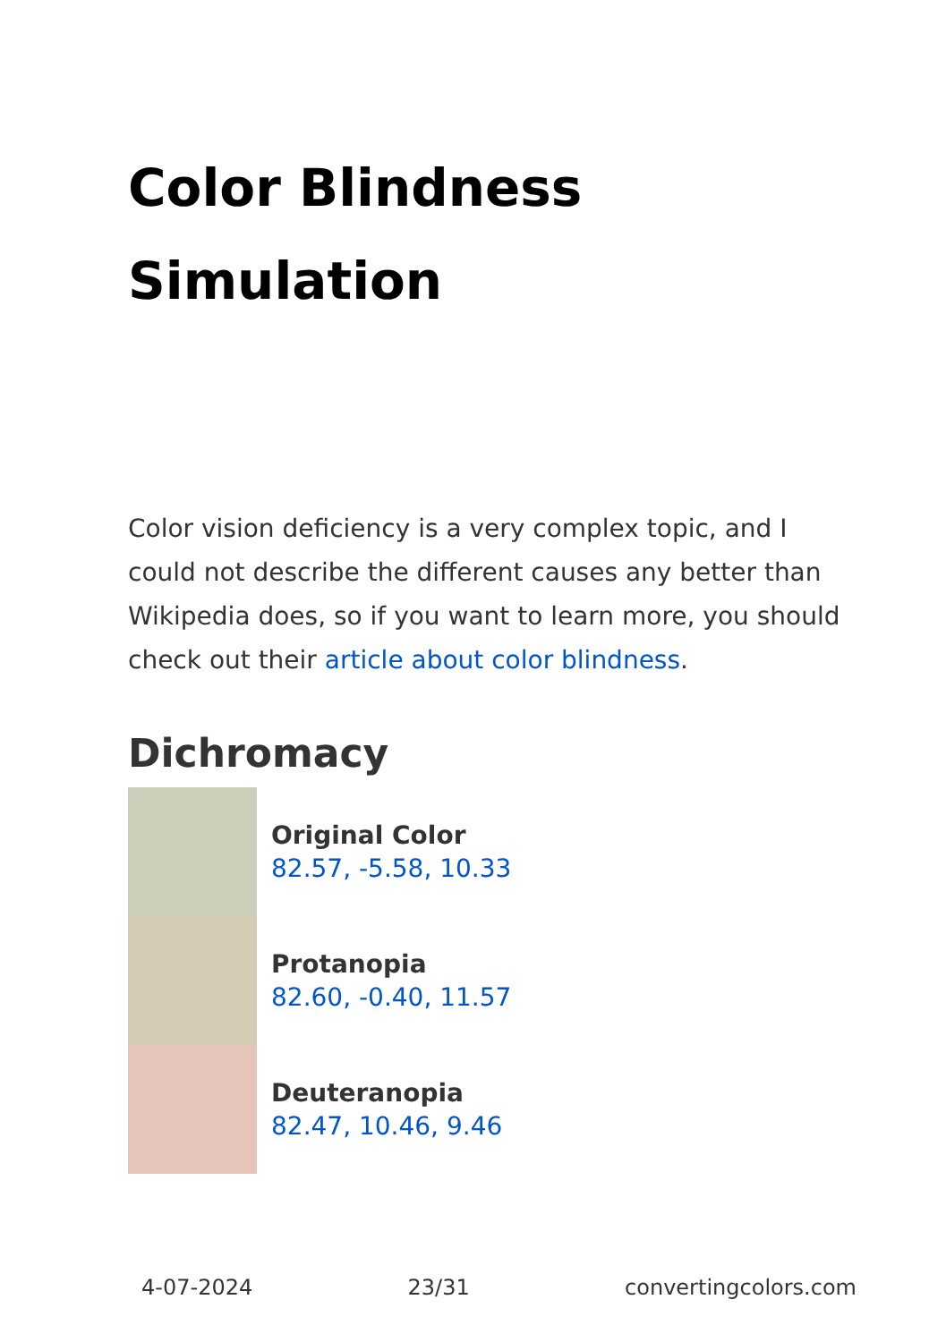Color Blindness
Simulation
Color vision deficiency is a very complex topic, and I could not describe the different causes any better than Wikipedia does, so if you want to learn more, you should check out their article about color blindness.
Dichromacy
Original Color
82.57, -5.58, 10.33
Protanopia
82.60, -0.40, 11.57
Deuteranopia
82.47, 10.46, 9.46
4-07-2024 23/31 convertingcolors.com